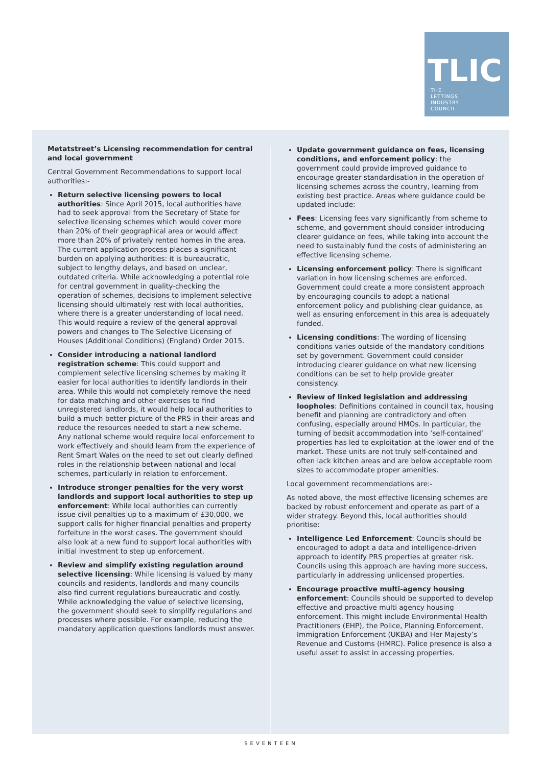TLIC
THE
LETTINGS
INDUSTRY
COUNCIL
Metatstreet’s Licensing recommendation for central and local government
Central Government Recommendations to support local authorities:-
Return selective licensing powers to local authorities: Since April 2015, local authorities have had to seek approval from the Secretary of State for selective licensing schemes which would cover more than 20% of their geographical area or would affect more than 20% of privately rented homes in the area. The current application process places a significant burden on applying authorities: it is bureaucratic, subject to lengthy delays, and based on unclear, outdated criteria. While acknowledging a potential role for central government in quality-checking the operation of schemes, decisions to implement selective licensing should ultimately rest with local authorities, where there is a greater understanding of local need. This would require a review of the general approval powers and changes to The Selective Licensing of Houses (Additional Conditions) (England) Order 2015.
Consider introducing a national landlord registration scheme: This could support and complement selective licensing schemes by making it easier for local authorities to identify landlords in their area. While this would not completely remove the need for data matching and other exercises to find unregistered landlords, it would help local authorities to build a much better picture of the PRS in their areas and reduce the resources needed to start a new scheme. Any national scheme would require local enforcement to work effectively and should learn from the experience of Rent Smart Wales on the need to set out clearly defined roles in the relationship between national and local schemes, particularly in relation to enforcement.
Introduce stronger penalties for the very worst landlords and support local authorities to step up enforcement: While local authorities can currently issue civil penalties up to a maximum of £30,000, we support calls for higher financial penalties and property forfeiture in the worst cases. The government should also look at a new fund to support local authorities with initial investment to step up enforcement.
Review and simplify existing regulation around selective licensing: While licensing is valued by many councils and residents, landlords and many councils also find current regulations bureaucratic and costly. While acknowledging the value of selective licensing, the government should seek to simplify regulations and processes where possible. For example, reducing the mandatory application questions landlords must answer.
Update government guidance on fees, licensing conditions, and enforcement policy: the government could provide improved guidance to encourage greater standardisation in the operation of licensing schemes across the country, learning from existing best practice. Areas where guidance could be updated include:
Fees: Licensing fees vary significantly from scheme to scheme, and government should consider introducing clearer guidance on fees, while taking into account the need to sustainably fund the costs of administering an effective licensing scheme.
Licensing enforcement policy: There is significant variation in how licensing schemes are enforced. Government could create a more consistent approach by encouraging councils to adopt a national enforcement policy and publishing clear guidance, as well as ensuring enforcement in this area is adequately funded.
Licensing conditions: The wording of licensing conditions varies outside of the mandatory conditions set by government. Government could consider introducing clearer guidance on what new licensing conditions can be set to help provide greater consistency.
Review of linked legislation and addressing loopholes: Definitions contained in council tax, housing benefit and planning are contradictory and often confusing, especially around HMOs. In particular, the turning of bedsit accommodation into ‘self-contained’ properties has led to exploitation at the lower end of the market. These units are not truly self-contained and often lack kitchen areas and are below acceptable room sizes to accommodate proper amenities.
Local government recommendations are:-
As noted above, the most effective licensing schemes are backed by robust enforcement and operate as part of a wider strategy. Beyond this, local authorities should prioritise:
Intelligence Led Enforcement: Councils should be encouraged to adopt a data and intelligence-driven approach to identify PRS properties at greater risk. Councils using this approach are having more success, particularly in addressing unlicensed properties.
Encourage proactive multi-agency housing enforcement: Councils should be supported to develop effective and proactive multi agency housing enforcement. This might include Environmental Health Practitioners (EHP), the Police, Planning Enforcement, Immigration Enforcement (UKBA) and Her Majesty’s Revenue and Customs (HMRC). Police presence is also a useful asset to assist in accessing properties.
SEVENTEEN